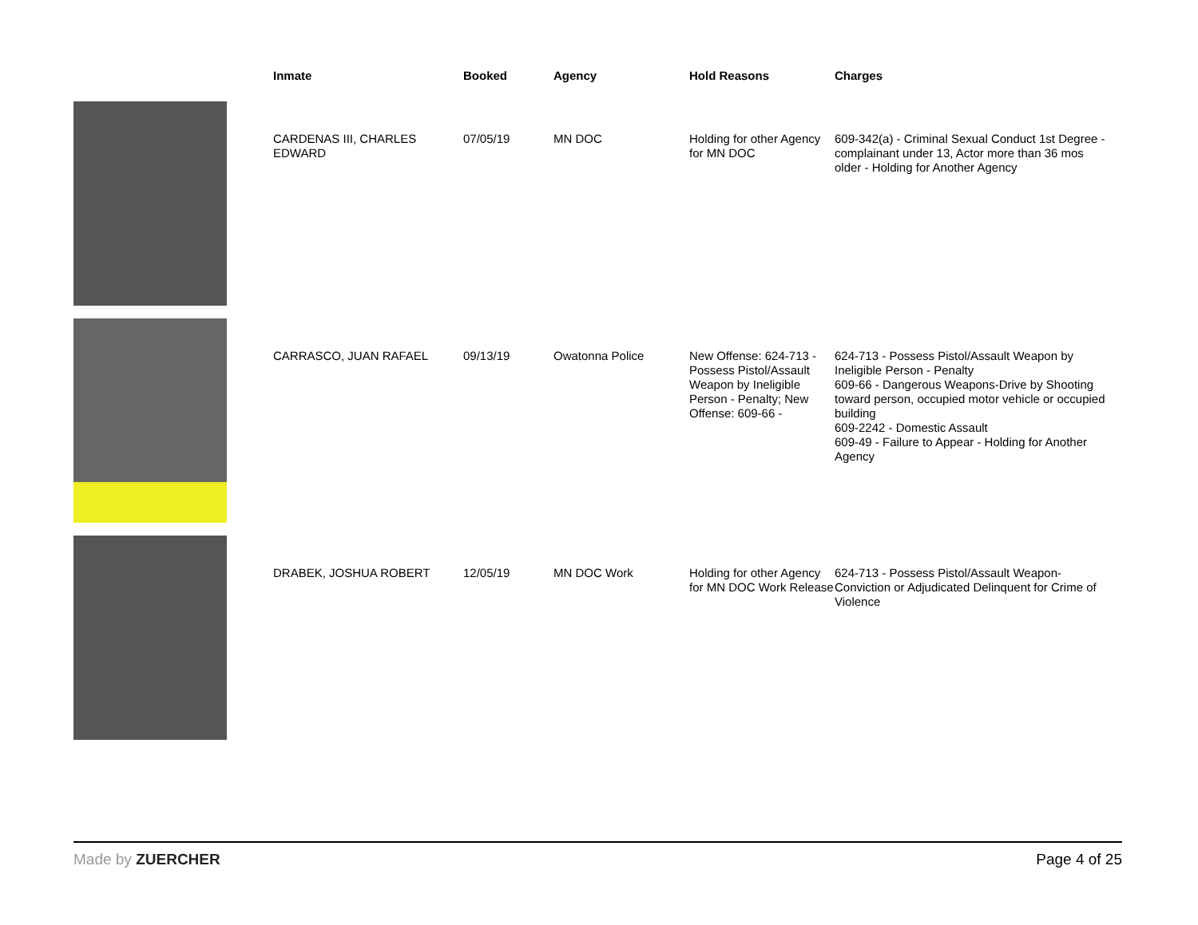| | Inmate | Booked | Agency | Hold Reasons | Charges |
| --- | --- | --- | --- | --- | --- |
| | CARDENAS III, CHARLES EDWARD | 07/05/19 | MN DOC | Holding for other Agency for MN DOC | 609-342(a) - Criminal Sexual Conduct 1st Degree - complainant under 13, Actor more than 36 mos older - Holding for Another Agency |
| | CARRASCO, JUAN RAFAEL | 09/13/19 | Owatonna Police | New Offense: 624-713 - Possess Pistol/Assault Weapon by Ineligible Person - Penalty; New Offense: 609-66 - | 624-713 - Possess Pistol/Assault Weapon by Ineligible Person - Penalty 609-66 - Dangerous Weapons-Drive by Shooting toward person, occupied motor vehicle or occupied building 609-2242 - Domestic Assault 609-49 - Failure to Appear - Holding for Another Agency |
| | DRABEK, JOSHUA ROBERT | 12/05/19 | MN DOC Work | Holding for other Agency for MN DOC Work Release | 624-713 - Possess Pistol/Assault Weapon-Conviction or Adjudicated Delinquent for Crime of Violence |
Made by ZUERCHER Page 4 of 25